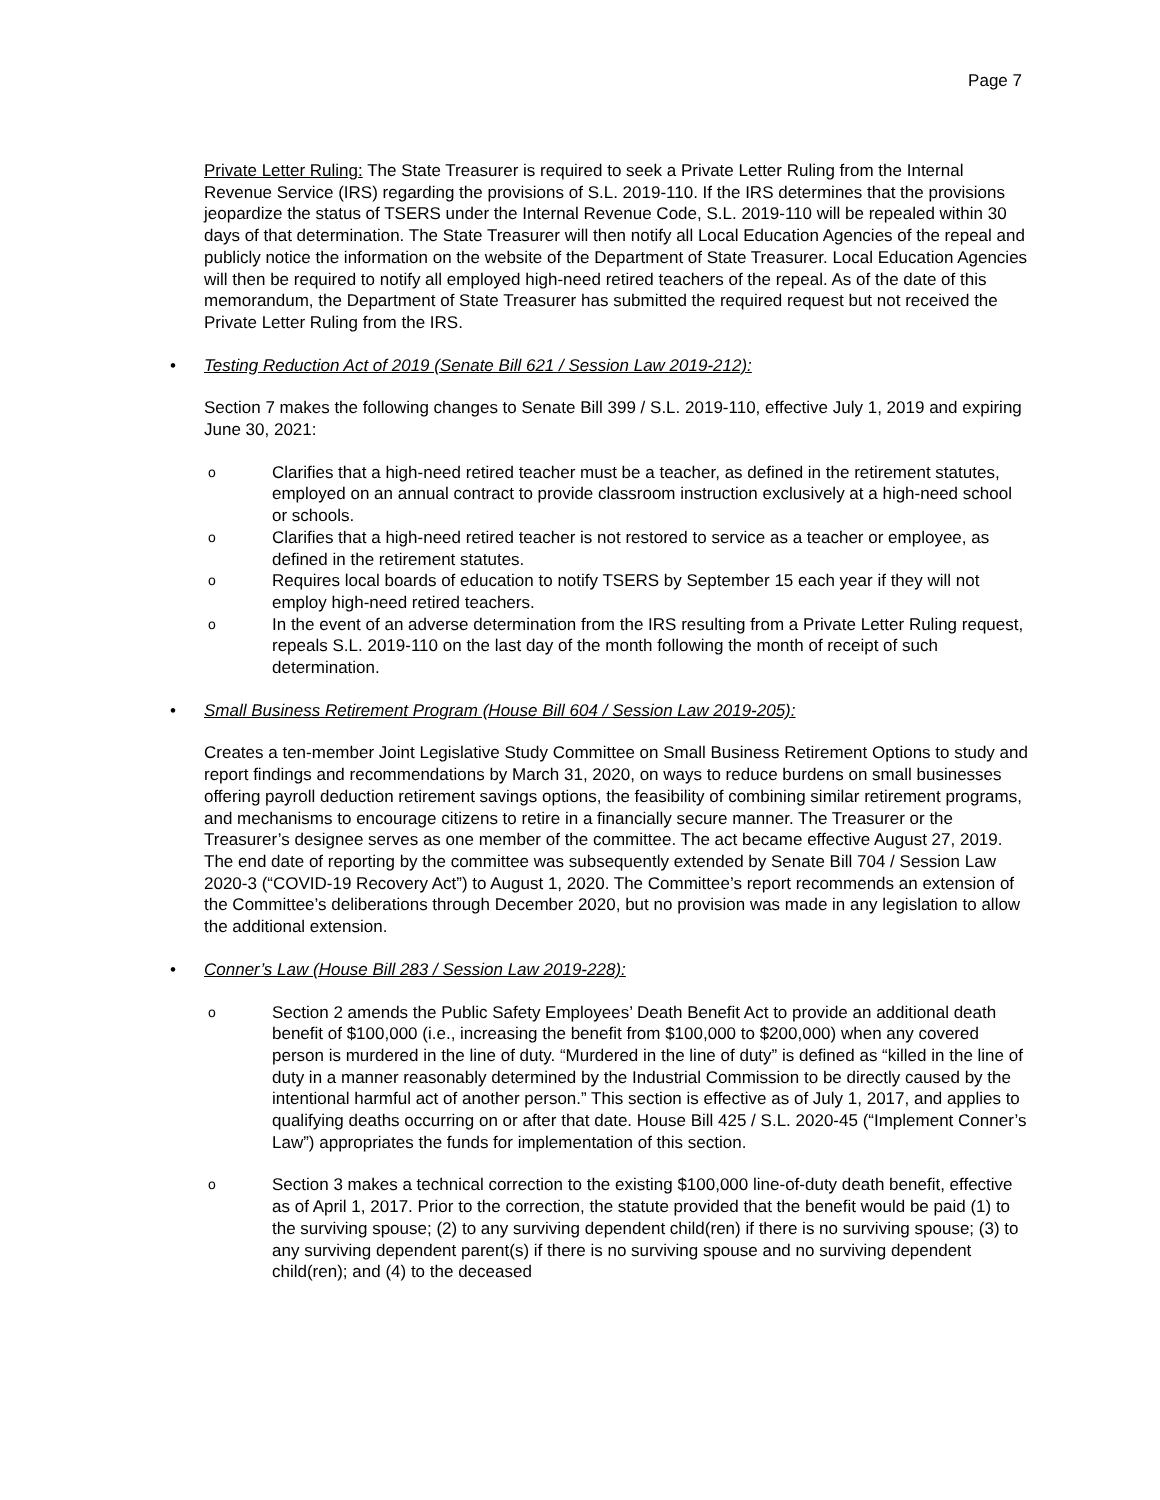Page 7
Private Letter Ruling: The State Treasurer is required to seek a Private Letter Ruling from the Internal Revenue Service (IRS) regarding the provisions of S.L. 2019-110. If the IRS determines that the provisions jeopardize the status of TSERS under the Internal Revenue Code, S.L. 2019-110 will be repealed within 30 days of that determination. The State Treasurer will then notify all Local Education Agencies of the repeal and publicly notice the information on the website of the Department of State Treasurer. Local Education Agencies will then be required to notify all employed high-need retired teachers of the repeal. As of the date of this memorandum, the Department of State Treasurer has submitted the required request but not received the Private Letter Ruling from the IRS.
• Testing Reduction Act of 2019 (Senate Bill 621 / Session Law 2019-212):
Section 7 makes the following changes to Senate Bill 399 / S.L. 2019-110, effective July 1, 2019 and expiring June 30, 2021:
o Clarifies that a high-need retired teacher must be a teacher, as defined in the retirement statutes, employed on an annual contract to provide classroom instruction exclusively at a high-need school or schools.
o Clarifies that a high-need retired teacher is not restored to service as a teacher or employee, as defined in the retirement statutes.
o Requires local boards of education to notify TSERS by September 15 each year if they will not employ high-need retired teachers.
o In the event of an adverse determination from the IRS resulting from a Private Letter Ruling request, repeals S.L. 2019-110 on the last day of the month following the month of receipt of such determination.
• Small Business Retirement Program (House Bill 604 / Session Law 2019-205):
Creates a ten-member Joint Legislative Study Committee on Small Business Retirement Options to study and report findings and recommendations by March 31, 2020, on ways to reduce burdens on small businesses offering payroll deduction retirement savings options, the feasibility of combining similar retirement programs, and mechanisms to encourage citizens to retire in a financially secure manner. The Treasurer or the Treasurer’s designee serves as one member of the committee. The act became effective August 27, 2019. The end date of reporting by the committee was subsequently extended by Senate Bill 704 / Session Law 2020-3 (“COVID-19 Recovery Act”) to August 1, 2020. The Committee’s report recommends an extension of the Committee’s deliberations through December 2020, but no provision was made in any legislation to allow the additional extension.
• Conner’s Law (House Bill 283 / Session Law 2019-228):
o Section 2 amends the Public Safety Employees’ Death Benefit Act to provide an additional death benefit of $100,000 (i.e., increasing the benefit from $100,000 to $200,000) when any covered person is murdered in the line of duty. “Murdered in the line of duty” is defined as “killed in the line of duty in a manner reasonably determined by the Industrial Commission to be directly caused by the intentional harmful act of another person.” This section is effective as of July 1, 2017, and applies to qualifying deaths occurring on or after that date. House Bill 425 / S.L. 2020-45 (“Implement Conner’s Law”) appropriates the funds for implementation of this section.
o Section 3 makes a technical correction to the existing $100,000 line-of-duty death benefit, effective as of April 1, 2017. Prior to the correction, the statute provided that the benefit would be paid (1) to the surviving spouse; (2) to any surviving dependent child(ren) if there is no surviving spouse; (3) to any surviving dependent parent(s) if there is no surviving spouse and no surviving dependent child(ren); and (4) to the deceased